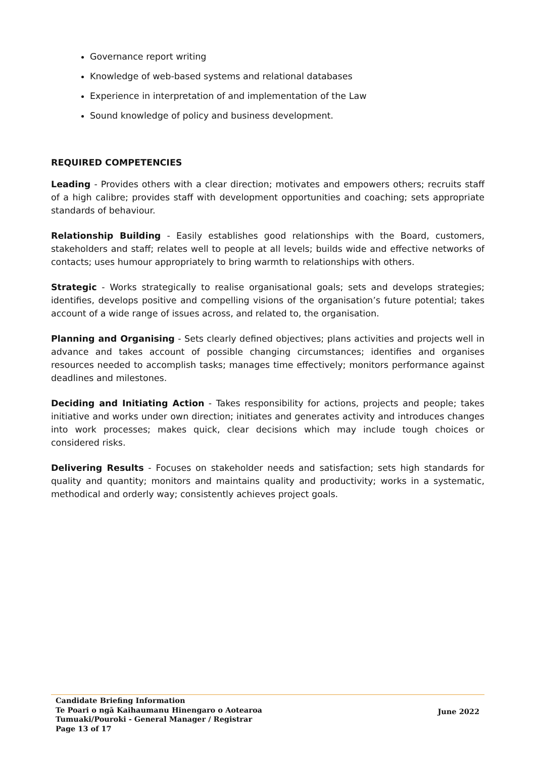Governance report writing
Knowledge of web-based systems and relational databases
Experience in interpretation of and implementation of the Law
Sound knowledge of policy and business development.
REQUIRED COMPETENCIES
Leading - Provides others with a clear direction; motivates and empowers others; recruits staff of a high calibre; provides staff with development opportunities and coaching; sets appropriate standards of behaviour.
Relationship Building - Easily establishes good relationships with the Board, customers, stakeholders and staff; relates well to people at all levels; builds wide and effective networks of contacts; uses humour appropriately to bring warmth to relationships with others.
Strategic - Works strategically to realise organisational goals; sets and develops strategies; identifies, develops positive and compelling visions of the organisation’s future potential; takes account of a wide range of issues across, and related to, the organisation.
Planning and Organising - Sets clearly defined objectives; plans activities and projects well in advance and takes account of possible changing circumstances; identifies and organises resources needed to accomplish tasks; manages time effectively; monitors performance against deadlines and milestones.
Deciding and Initiating Action - Takes responsibility for actions, projects and people; takes initiative and works under own direction; initiates and generates activity and introduces changes into work processes; makes quick, clear decisions which may include tough choices or considered risks.
Delivering Results - Focuses on stakeholder needs and satisfaction; sets high standards for quality and quantity; monitors and maintains quality and productivity; works in a systematic, methodical and orderly way; consistently achieves project goals.
Candidate Briefing Information
Te Poari o ngā Kaihaumanu Hinengaro o Aotearoa
Tumuaki/Pouroki - General Manager / Registrar
Page 13 of 17
June 2022